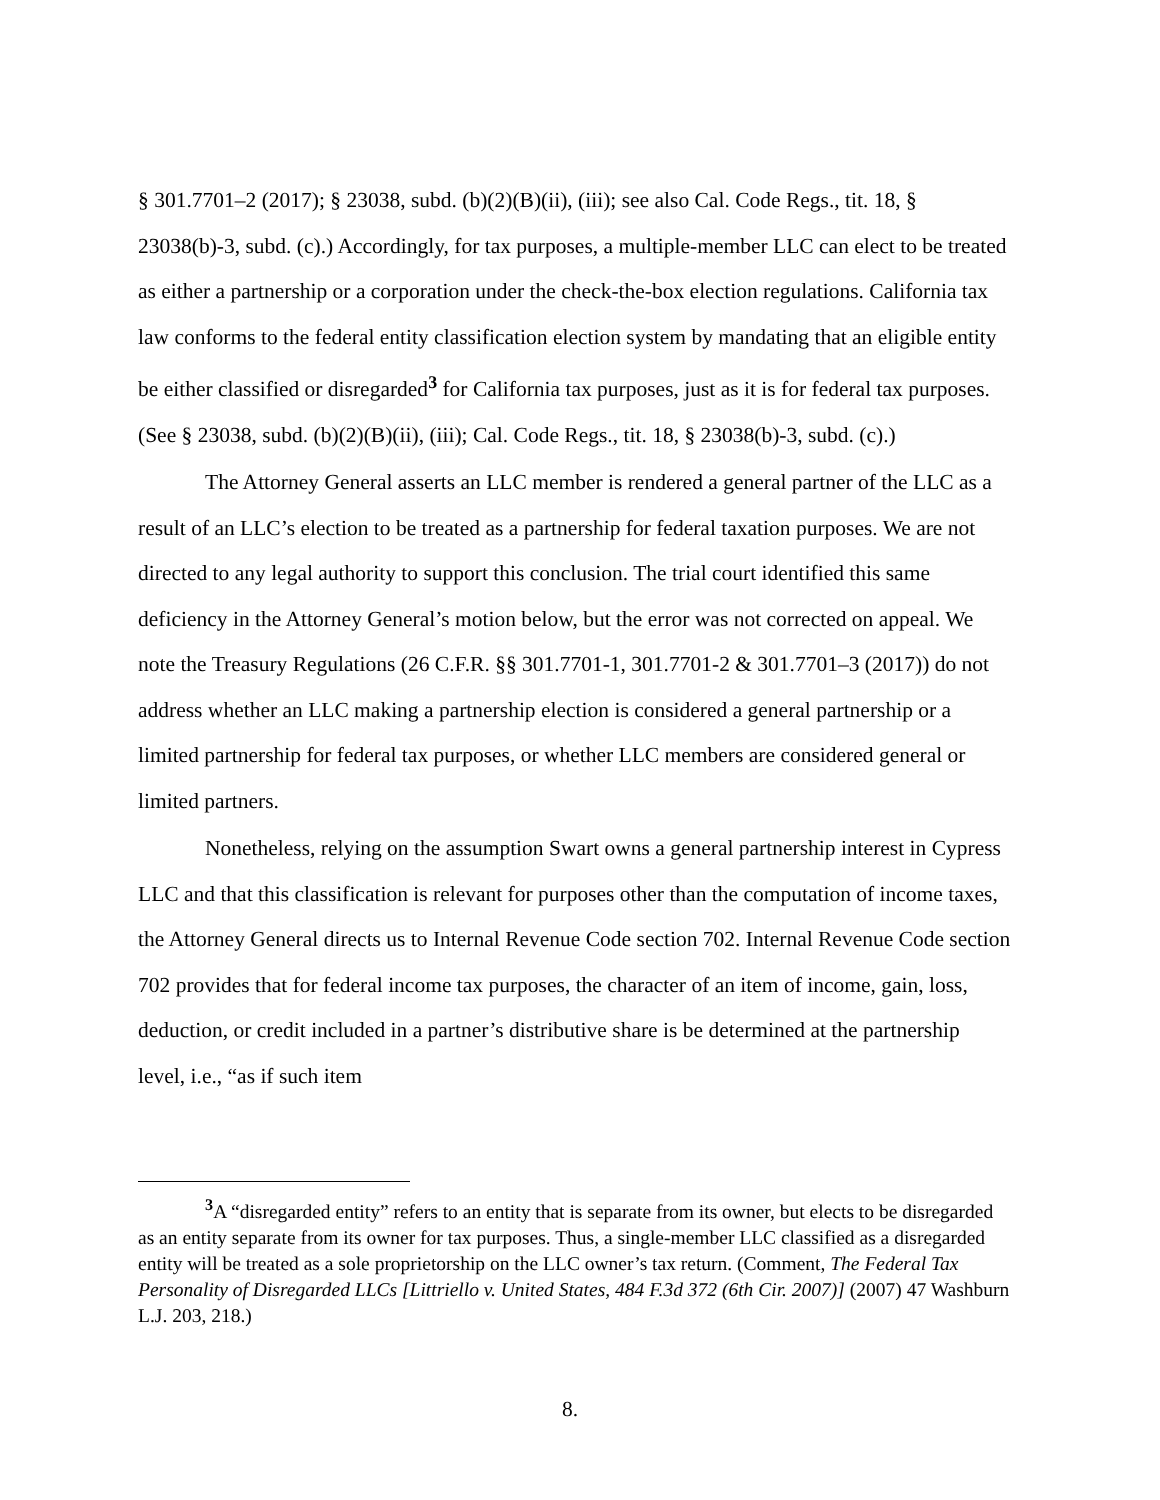§ 301.7701–2 (2017); § 23038, subd. (b)(2)(B)(ii), (iii); see also Cal. Code Regs., tit. 18, § 23038(b)-3, subd. (c).) Accordingly, for tax purposes, a multiple-member LLC can elect to be treated as either a partnership or a corporation under the check-the-box election regulations. California tax law conforms to the federal entity classification election system by mandating that an eligible entity be either classified or disregarded<sup>3</sup> for California tax purposes, just as it is for federal tax purposes. (See § 23038, subd. (b)(2)(B)(ii), (iii); Cal. Code Regs., tit. 18, § 23038(b)-3, subd. (c).)
The Attorney General asserts an LLC member is rendered a general partner of the LLC as a result of an LLC’s election to be treated as a partnership for federal taxation purposes. We are not directed to any legal authority to support this conclusion. The trial court identified this same deficiency in the Attorney General’s motion below, but the error was not corrected on appeal. We note the Treasury Regulations (26 C.F.R. §§ 301.7701-1, 301.7701-2 & 301.7701–3 (2017)) do not address whether an LLC making a partnership election is considered a general partnership or a limited partnership for federal tax purposes, or whether LLC members are considered general or limited partners.
Nonetheless, relying on the assumption Swart owns a general partnership interest in Cypress LLC and that this classification is relevant for purposes other than the computation of income taxes, the Attorney General directs us to Internal Revenue Code section 702. Internal Revenue Code section 702 provides that for federal income tax purposes, the character of an item of income, gain, loss, deduction, or credit included in a partner’s distributive share is be determined at the partnership level, i.e., “as if such item
<sup>3</sup> A “disregarded entity” refers to an entity that is separate from its owner, but elects to be disregarded as an entity separate from its owner for tax purposes. Thus, a single-member LLC classified as a disregarded entity will be treated as a sole proprietorship on the LLC owner’s tax return. (Comment, The Federal Tax Personality of Disregarded LLCs [Littriello v. United States, 484 F.3d 372 (6th Cir. 2007)] (2007) 47 Washburn L.J. 203, 218.)
8.